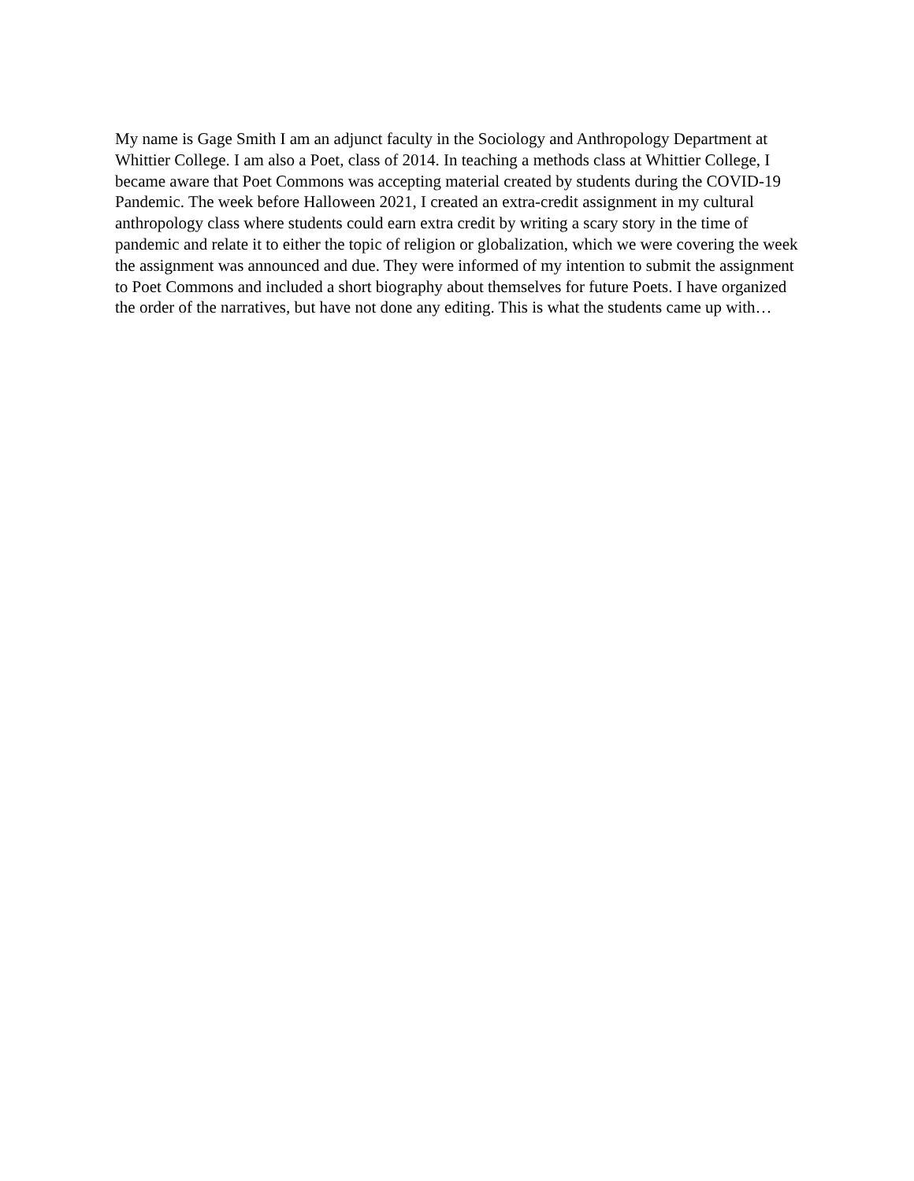My name is Gage Smith I am an adjunct faculty in the Sociology and Anthropology Department at Whittier College. I am also a Poet, class of 2014. In teaching a methods class at Whittier College, I became aware that Poet Commons was accepting material created by students during the COVID-19 Pandemic. The week before Halloween 2021, I created an extra-credit assignment in my cultural anthropology class where students could earn extra credit by writing a scary story in the time of pandemic and relate it to either the topic of religion or globalization, which we were covering the week the assignment was announced and due. They were informed of my intention to submit the assignment to Poet Commons and included a short biography about themselves for future Poets. I have organized the order of the narratives, but have not done any editing. This is what the students came up with…